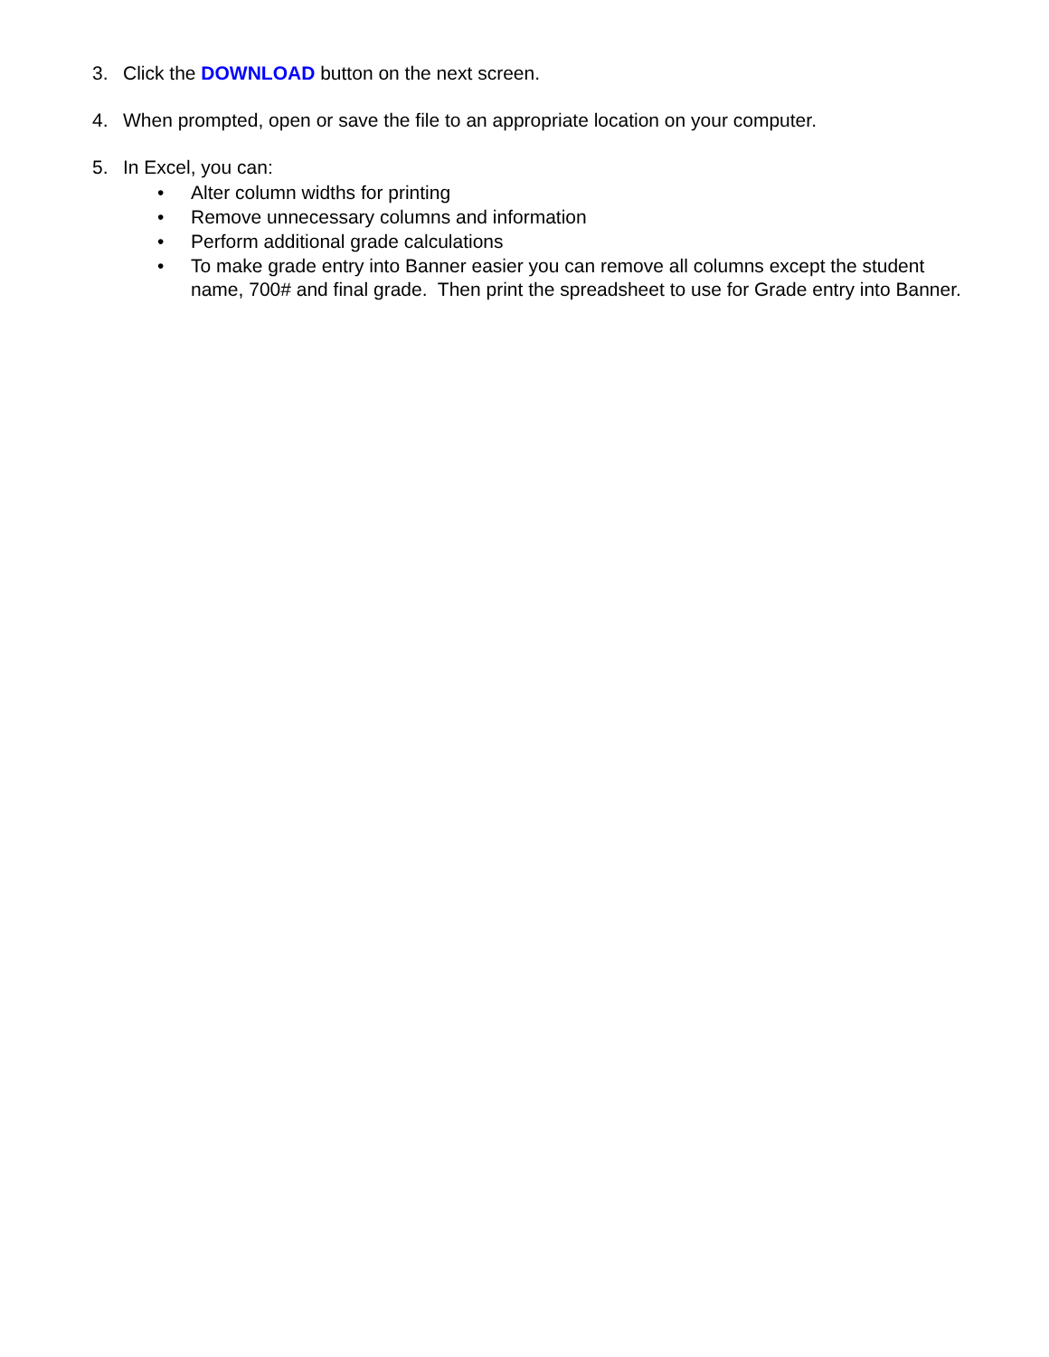3. Click the DOWNLOAD button on the next screen.
4. When prompted, open or save the file to an appropriate location on your computer.
5. In Excel, you can:
• Alter column widths for printing
• Remove unnecessary columns and information
• Perform additional grade calculations
• To make grade entry into Banner easier you can remove all columns except the student name, 700# and final grade. Then print the spreadsheet to use for Grade entry into Banner.